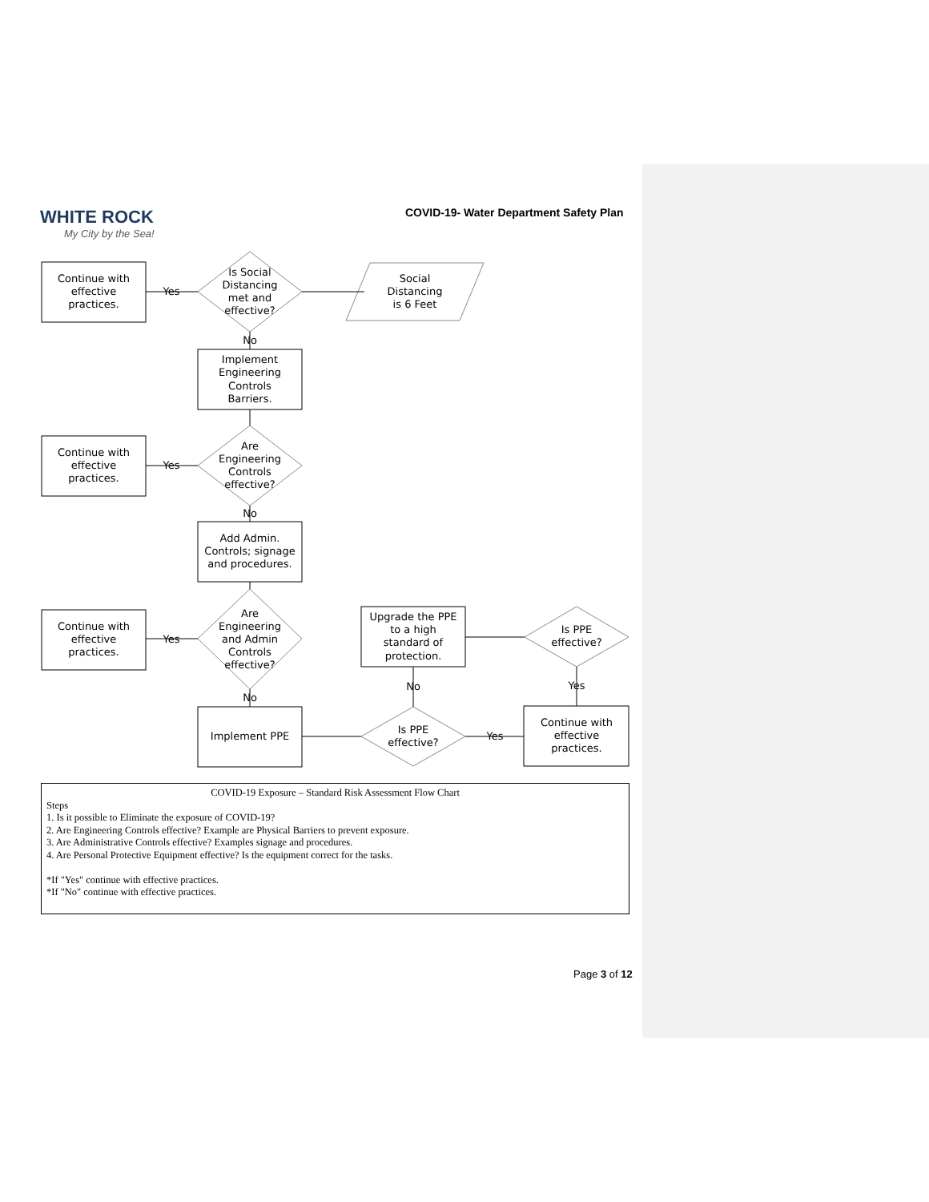WHITE ROCK
My City by the Sea!
COVID-19- Water Department Safety Plan
Continue with
effective
practices.
Continue with
effective
practices.
Continue with
effective
practices.
Is Social
Distancing
met and
effective?
Social
Distancing
is 6 Feet
Yes
No
Implement
Engineering
Controls
Barriers.
Are
Engineering
Controls
effective?
Yes
No
Add Admin.
Controls; signage
and procedures.
Are
Engineering
and Admin
Controls
effective?
Yes
No
Implement PPE
Upgrade the PPE
to a high
standard of
protection.
Is PPE
effective?
No
Yes
Is PPE
effective?
Yes
Continue with
effective
practices.
COVID-19 Exposure – Standard Risk Assessment Flow Chart
Steps
1. Is it possible to Eliminate the exposure of COVID-19?
2. Are Engineering Controls effective? Example are Physical Barriers to prevent exposure.
3. Are Administrative Controls effective? Examples signage and procedures.
4. Are Personal Protective Equipment effective? Is the equipment correct for the tasks.
*If "Yes" continue with effective practices.
*If "No" continue with effective practices.
Page 3 of 12